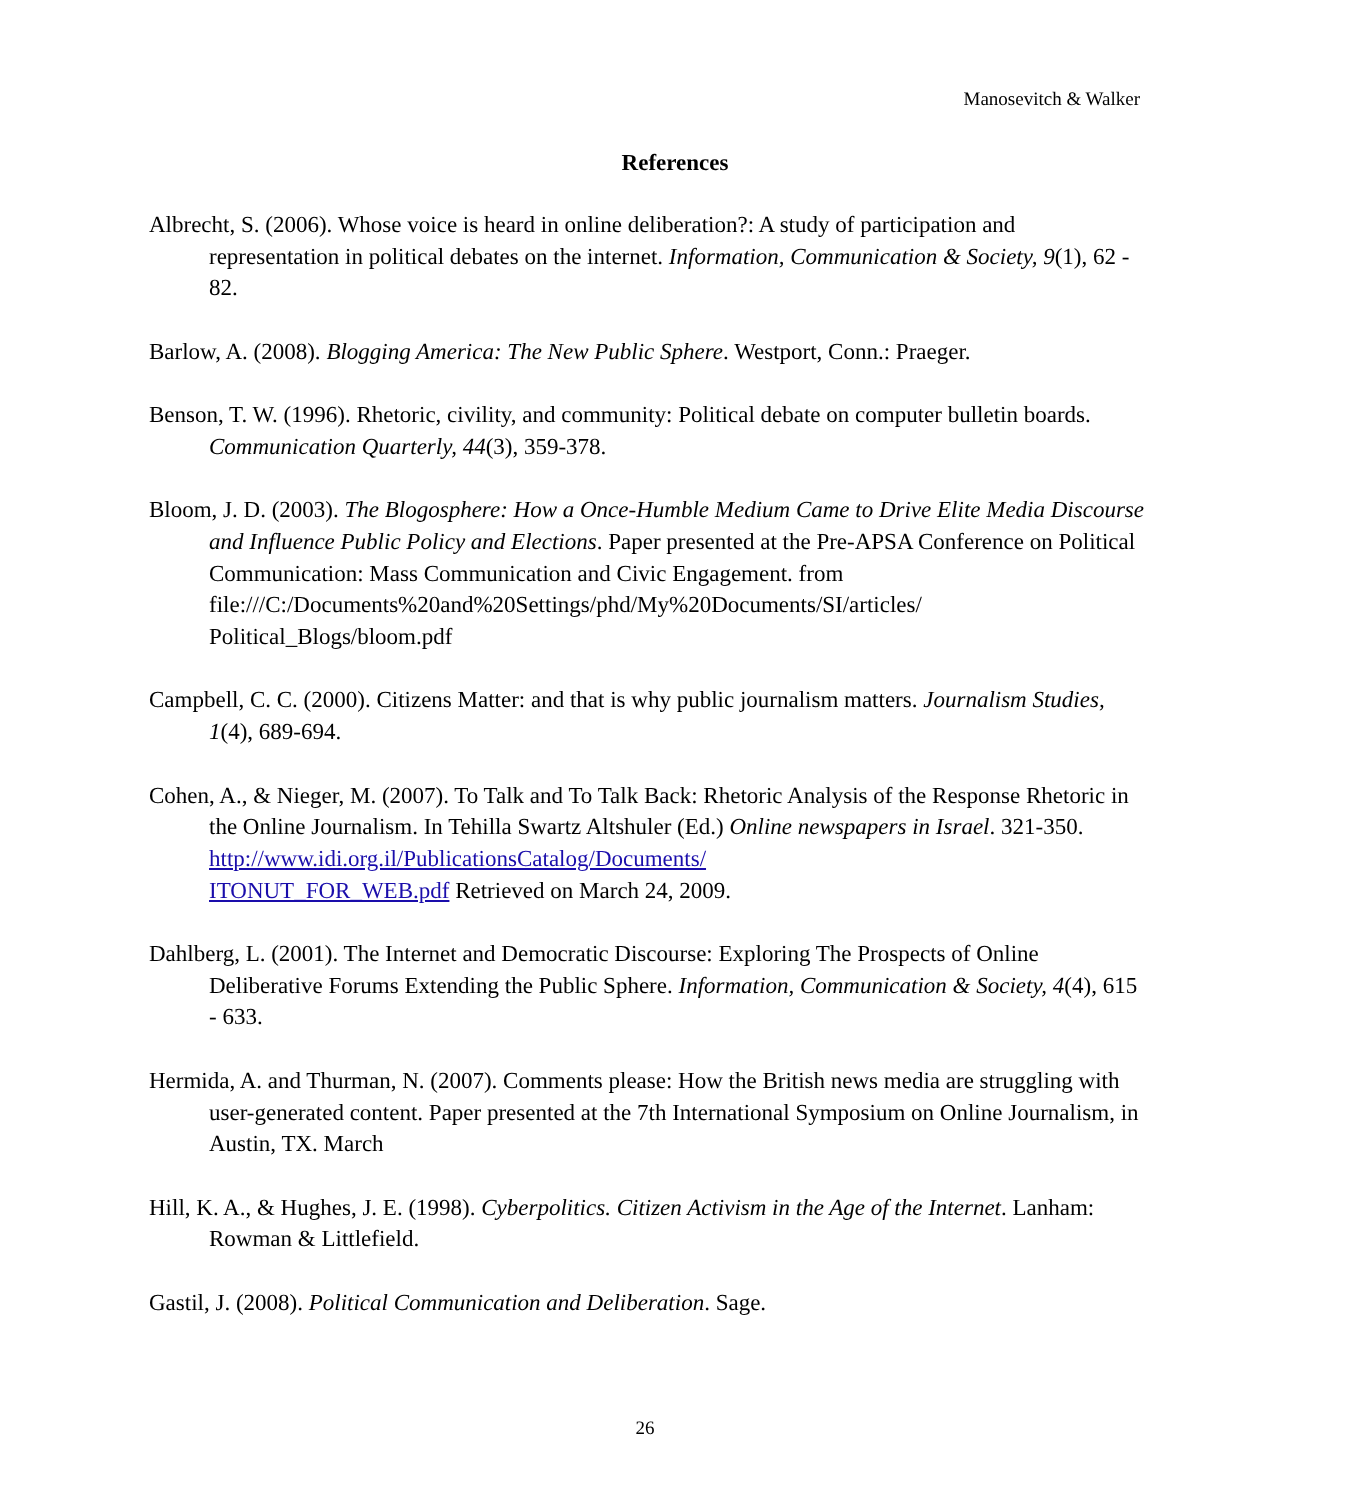Manosevitch & Walker
References
Albrecht, S. (2006). Whose voice is heard in online deliberation?: A study of participation and representation in political debates on the internet. Information, Communication & Society, 9(1), 62 - 82.
Barlow, A. (2008). Blogging America: The New Public Sphere. Westport, Conn.: Praeger.
Benson, T. W. (1996). Rhetoric, civility, and community: Political debate on computer bulletin boards. Communication Quarterly, 44(3), 359-378.
Bloom, J. D. (2003). The Blogosphere: How a Once-Humble Medium Came to Drive Elite Media Discourse and Influence Public Policy and Elections. Paper presented at the Pre-APSA Conference on Political Communication: Mass Communication and Civic Engagement. from file:///C:/Documents%20and%20Settings/phd/My%20Documents/SI/articles/
Political_Blogs/bloom.pdf
Campbell, C. C. (2000). Citizens Matter: and that is why public journalism matters. Journalism Studies, 1(4), 689-694.
Cohen, A., & Nieger, M. (2007). To Talk and To Talk Back: Rhetoric Analysis of the Response Rhetoric in the Online Journalism. In Tehilla Swartz Altshuler (Ed.) Online newspapers in Israel. 321-350. http://www.idi.org.il/PublicationsCatalog/Documents/
ITONUT_FOR_WEB.pdf Retrieved on March 24, 2009.
Dahlberg, L. (2001). The Internet and Democratic Discourse: Exploring The Prospects of Online Deliberative Forums Extending the Public Sphere. Information, Communication & Society, 4(4), 615 - 633.
Hermida, A. and Thurman, N. (2007). Comments please: How the British news media are struggling with user-generated content. Paper presented at the 7th International Symposium on Online Journalism, in Austin, TX. March
Hill, K. A., & Hughes, J. E. (1998). Cyberpolitics. Citizen Activism in the Age of the Internet. Lanham: Rowman & Littlefield.
Gastil, J. (2008). Political Communication and Deliberation. Sage.
26